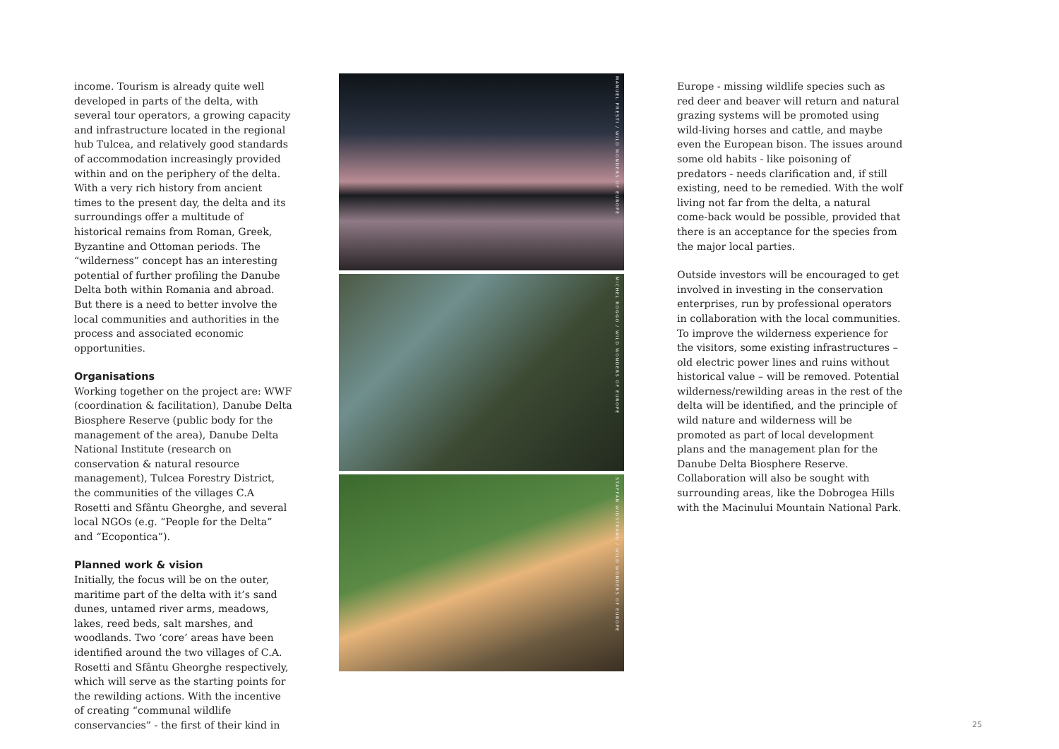income. Tourism is already quite well developed in parts of the delta, with several tour operators, a growing capacity and infrastructure located in the regional hub Tulcea, and relatively good standards of accommodation increasingly provided within and on the periphery of the delta. With a very rich history from ancient times to the present day, the delta and its surroundings offer a multitude of historical remains from Roman, Greek, Byzantine and Ottoman periods. The “wilderness” concept has an interesting potential of further profiling the Danube Delta both within Romania and abroad. But there is a need to better involve the local communities and authorities in the process and associated economic opportunities.
Organisations
Working together on the project are: WWF (coordination & facilitation), Danube Delta Biosphere Reserve (public body for the management of the area), Danube Delta National Institute (research on conservation & natural resource management), Tulcea Forestry District, the communities of the villages C.A Rosetti and Sfântu Gheorghe, and several local NGOs (e.g. “People for the Delta” and “Ecopontica”).
Planned work & vision
Initially, the focus will be on the outer, maritime part of the delta with it’s sand dunes, untamed river arms, meadows, lakes, reed beds, salt marshes, and woodlands. Two ‘core’ areas have been identified around the two villages of C.A. Rosetti and Sfântu Gheorghe respectively, which will serve as the starting points for the rewilding actions. With the incentive of creating “communal wildlife conservancies” - the first of their kind in
MANUEL PRESTI / WILD WONDERS OF EUROPE
MICHEL ROGGO / WILD WONDERS OF EUROPE
STAFFAN WIDSTRAND / WILD WONDERS OF EUROPE
Europe - missing wildlife species such as red deer and beaver will return and natural grazing systems will be promoted using wild-living horses and cattle, and maybe even the European bison. The issues around some old habits - like poisoning of predators - needs clarification and, if still existing, need to be remedied. With the wolf living not far from the delta, a natural come-back would be possible, provided that there is an acceptance for the species from the major local parties.
Outside investors will be encouraged to get involved in investing in the conservation enterprises, run by professional operators in collaboration with the local communities. To improve the wilderness experience for the visitors, some existing infrastructures – old electric power lines and ruins without historical value – will be removed. Potential wilderness/rewilding areas in the rest of the delta will be identified, and the principle of wild nature and wilderness will be promoted as part of local development plans and the management plan for the Danube Delta Biosphere Reserve. Collaboration will also be sought with surrounding areas, like the Dobrogea Hills with the Macinului Mountain National Park.
25